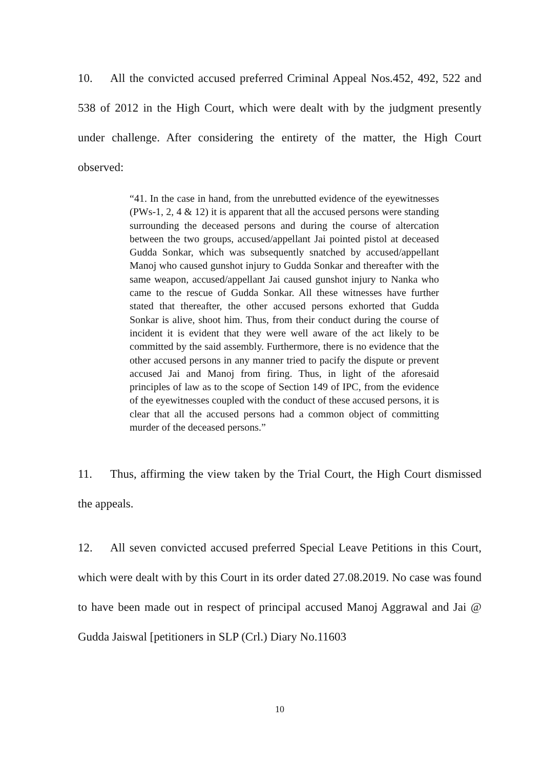10. All the convicted accused preferred Criminal Appeal Nos.452, 492, 522 and 538 of 2012 in the High Court, which were dealt with by the judgment presently under challenge. After considering the entirety of the matter, the High Court observed:
“41. In the case in hand, from the unrebutted evidence of the eyewitnesses (PWs-1, 2, 4 & 12) it is apparent that all the accused persons were standing surrounding the deceased persons and during the course of altercation between the two groups, accused/appellant Jai pointed pistol at deceased Gudda Sonkar, which was subsequently snatched by accused/appellant Manoj who caused gunshot injury to Gudda Sonkar and thereafter with the same weapon, accused/appellant Jai caused gunshot injury to Nanka who came to the rescue of Gudda Sonkar. All these witnesses have further stated that thereafter, the other accused persons exhorted that Gudda Sonkar is alive, shoot him. Thus, from their conduct during the course of incident it is evident that they were well aware of the act likely to be committed by the said assembly. Furthermore, there is no evidence that the other accused persons in any manner tried to pacify the dispute or prevent accused Jai and Manoj from firing. Thus, in light of the aforesaid principles of law as to the scope of Section 149 of IPC, from the evidence of the eyewitnesses coupled with the conduct of these accused persons, it is clear that all the accused persons had a common object of committing murder of the deceased persons.”
11. Thus, affirming the view taken by the Trial Court, the High Court dismissed the appeals.
12. All seven convicted accused preferred Special Leave Petitions in this Court, which were dealt with by this Court in its order dated 27.08.2019. No case was found to have been made out in respect of principal accused Manoj Aggrawal and Jai @ Gudda Jaiswal [petitioners in SLP (Crl.) Diary No.11603
10